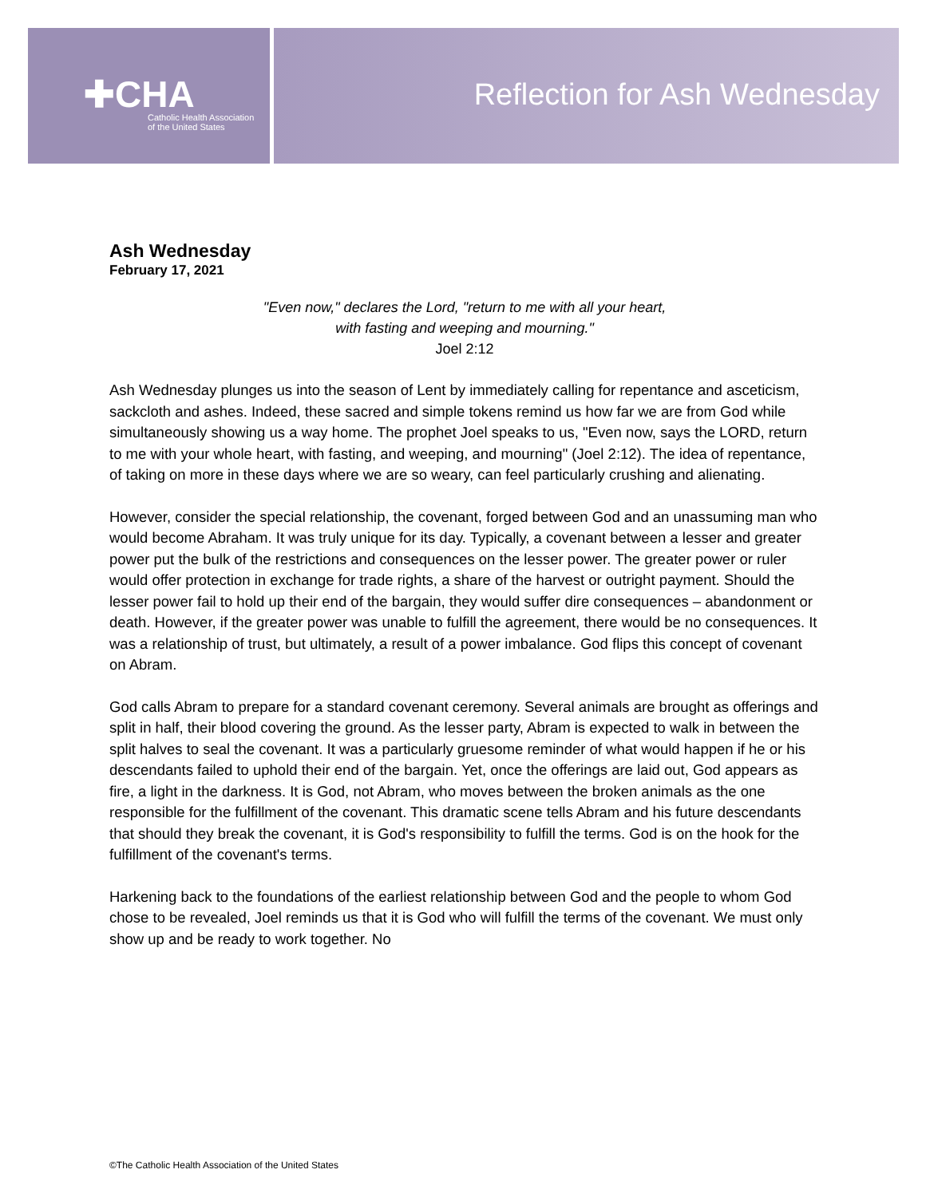✚CHA
Catholic Health Association
of the United States
Reflection for Ash Wednesday
Ash Wednesday
February 17, 2021
"Even now," declares the Lord, "return to me with all your heart,
with fasting and weeping and mourning."
Joel 2:12
Ash Wednesday plunges us into the season of Lent by immediately calling for repentance and asceticism, sackcloth and ashes. Indeed, these sacred and simple tokens remind us how far we are from God while simultaneously showing us a way home. The prophet Joel speaks to us, "Even now, says the LORD, return to me with your whole heart, with fasting, and weeping, and mourning" (Joel 2:12). The idea of repentance, of taking on more in these days where we are so weary, can feel particularly crushing and alienating.
However, consider the special relationship, the covenant, forged between God and an unassuming man who would become Abraham. It was truly unique for its day. Typically, a covenant between a lesser and greater power put the bulk of the restrictions and consequences on the lesser power. The greater power or ruler would offer protection in exchange for trade rights, a share of the harvest or outright payment. Should the lesser power fail to hold up their end of the bargain, they would suffer dire consequences – abandonment or death. However, if the greater power was unable to fulfill the agreement, there would be no consequences. It was a relationship of trust, but ultimately, a result of a power imbalance. God flips this concept of covenant on Abram.
God calls Abram to prepare for a standard covenant ceremony. Several animals are brought as offerings and split in half, their blood covering the ground. As the lesser party, Abram is expected to walk in between the split halves to seal the covenant. It was a particularly gruesome reminder of what would happen if he or his descendants failed to uphold their end of the bargain. Yet, once the offerings are laid out, God appears as fire, a light in the darkness. It is God, not Abram, who moves between the broken animals as the one responsible for the fulfillment of the covenant. This dramatic scene tells Abram and his future descendants that should they break the covenant, it is God's responsibility to fulfill the terms. God is on the hook for the fulfillment of the covenant's terms.
Harkening back to the foundations of the earliest relationship between God and the people to whom God chose to be revealed, Joel reminds us that it is God who will fulfill the terms of the covenant. We must only show up and be ready to work together. No
©The Catholic Health Association of the United States